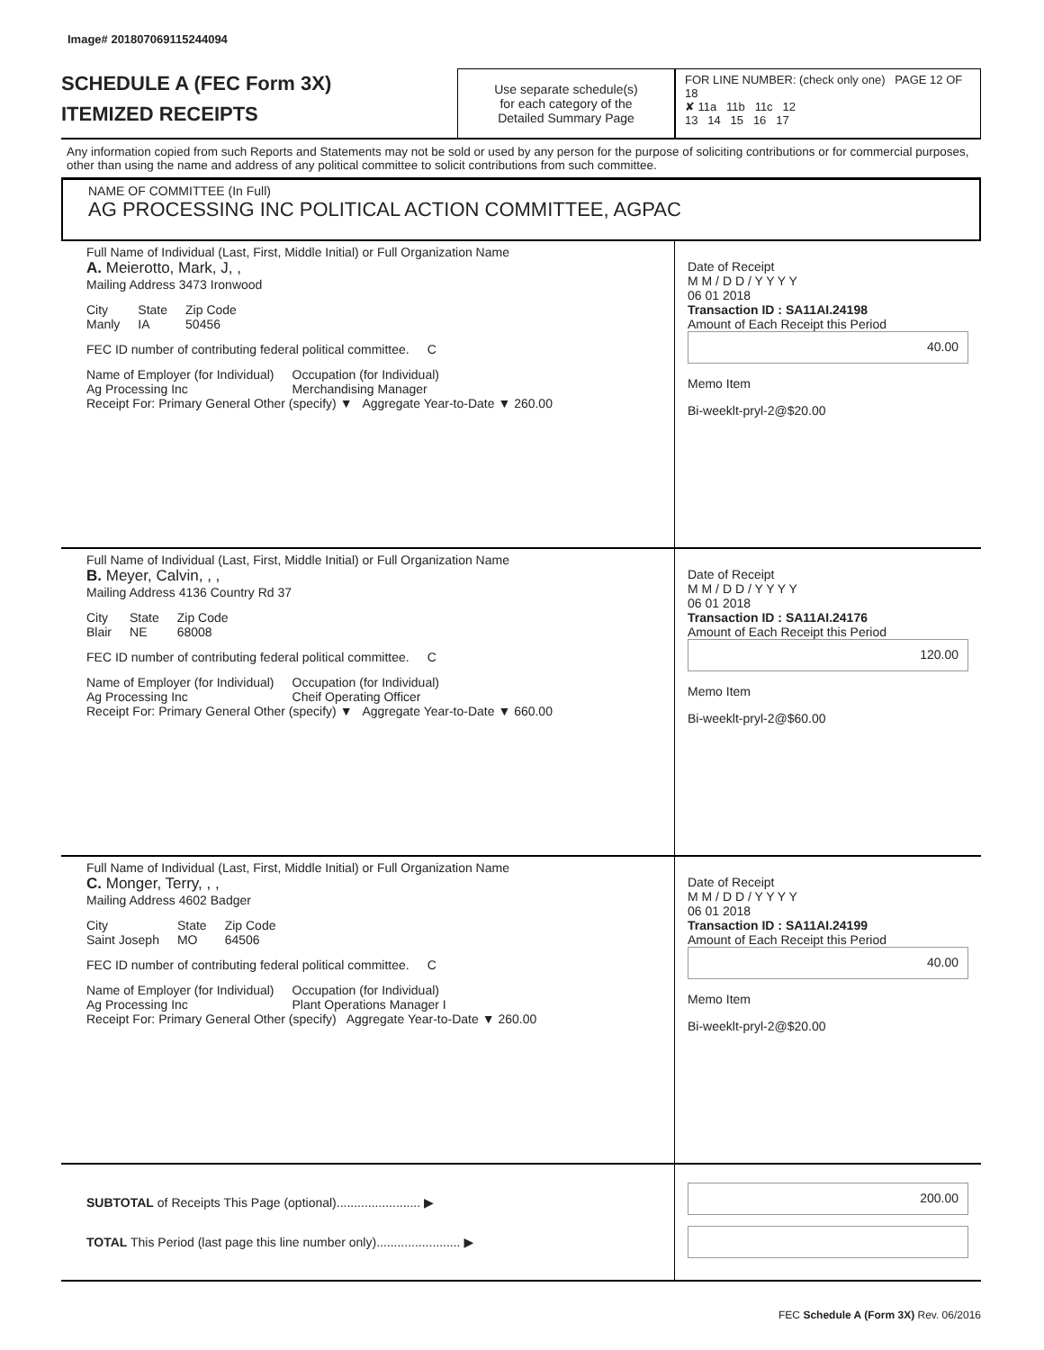Image# 201807069115244094
SCHEDULE A (FEC Form 3X)
ITEMIZED RECEIPTS
Use separate schedule(s)
for each category of the
Detailed Summary Page
FOR LINE NUMBER: (check only one) PAGE 12 OF 18
✘ 11a 11b 11c 12
13 14 15 16 17
Any information copied from such Reports and Statements may not be sold or used by any person for the purpose of soliciting contributions or for commercial purposes, other than using the name and address of any political committee to solicit contributions from such committee.
NAME OF COMMITTEE (In Full)
AG PROCESSING INC POLITICAL ACTION COMMITTEE, AGPAC
Full Name of Individual (Last, First, Middle Initial) or Full Organization Name
A. Meierotto, Mark, J, ,
Mailing Address 3473 Ironwood
City
Manly
State
IA
Zip Code
50456
FEC ID number of contributing federal political committee.
C
Name of Employer (for Individual)
Ag Processing Inc
Occupation (for Individual)
Merchandising Manager
Receipt For: Primary General Other (specify) ▼ Aggregate Year-to-Date ▼ 260.00
Date of Receipt
M M / D D / Y Y Y Y
06 01 2018
Transaction ID : SA11AI.24198
Amount of Each Receipt this Period
40.00
Memo Item
Bi-weeklt-pryl-2@$20.00
Full Name of Individual (Last, First, Middle Initial) or Full Organization Name
B. Meyer, Calvin, , ,
Mailing Address 4136 Country Rd 37
City
Blair
State
NE
Zip Code
68008
FEC ID number of contributing federal political committee.
C
Name of Employer (for Individual)
Ag Processing Inc
Occupation (for Individual)
Cheif Operating Officer
Receipt For: Primary General Other (specify) ▼ Aggregate Year-to-Date ▼ 660.00
Date of Receipt
M M / D D / Y Y Y Y
06 01 2018
Transaction ID : SA11AI.24176
Amount of Each Receipt this Period
120.00
Memo Item
Bi-weeklt-pryl-2@$60.00
Full Name of Individual (Last, First, Middle Initial) or Full Organization Name
C. Monger, Terry, , ,
Mailing Address 4602 Badger
City
Saint Joseph
State
MO
Zip Code
64506
FEC ID number of contributing federal political committee.
C
Name of Employer (for Individual)
Ag Processing Inc
Occupation (for Individual)
Plant Operations Manager I
Receipt For: Primary General Other (specify) Aggregate Year-to-Date ▼ 260.00
Date of Receipt
M M / D D / Y Y Y Y
06 01 2018
Transaction ID : SA11AI.24199
Amount of Each Receipt this Period
40.00
Memo Item
Bi-weeklt-pryl-2@$20.00
SUBTOTAL of Receipts This Page (optional)........................ ▶
TOTAL This Period (last page this line number only)........................ ▶
200.00
FEC Schedule A (Form 3X) Rev. 06/2016